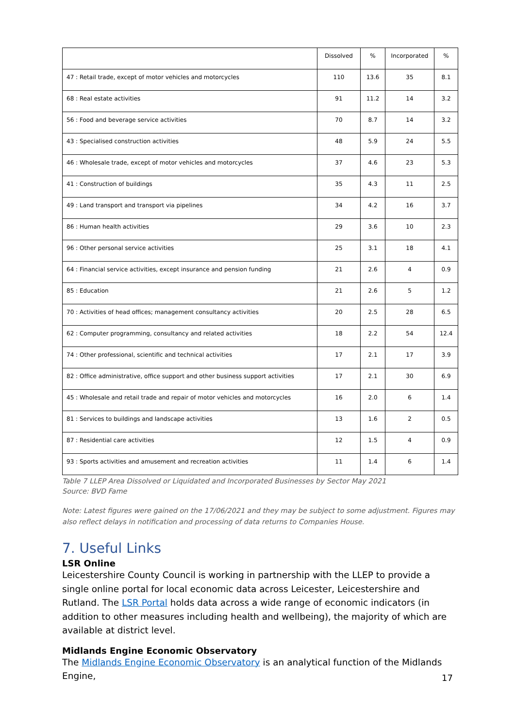| | Dissolved | % | Incorporated | % |
| --- | --- | --- | --- | --- |
| 47 : Retail trade, except of motor vehicles and motorcycles | 110 | 13.6 | 35 | 8.1 |
| 68 : Real estate activities | 91 | 11.2 | 14 | 3.2 |
| 56 : Food and beverage service activities | 70 | 8.7 | 14 | 3.2 |
| 43 : Specialised construction activities | 48 | 5.9 | 24 | 5.5 |
| 46 : Wholesale trade, except of motor vehicles and motorcycles | 37 | 4.6 | 23 | 5.3 |
| 41 : Construction of buildings | 35 | 4.3 | 11 | 2.5 |
| 49 : Land transport and transport via pipelines | 34 | 4.2 | 16 | 3.7 |
| 86 : Human health activities | 29 | 3.6 | 10 | 2.3 |
| 96 : Other personal service activities | 25 | 3.1 | 18 | 4.1 |
| 64 : Financial service activities, except insurance and pension funding | 21 | 2.6 | 4 | 0.9 |
| 85 : Education | 21 | 2.6 | 5 | 1.2 |
| 70 : Activities of head offices; management consultancy activities | 20 | 2.5 | 28 | 6.5 |
| 62 : Computer programming, consultancy and related activities | 18 | 2.2 | 54 | 12.4 |
| 74 : Other professional, scientific and technical activities | 17 | 2.1 | 17 | 3.9 |
| 82 : Office administrative, office support and other business support activities | 17 | 2.1 | 30 | 6.9 |
| 45 : Wholesale and retail trade and repair of motor vehicles and motorcycles | 16 | 2.0 | 6 | 1.4 |
| 81 : Services to buildings and landscape activities | 13 | 1.6 | 2 | 0.5 |
| 87 : Residential care activities | 12 | 1.5 | 4 | 0.9 |
| 93 : Sports activities and amusement and recreation activities | 11 | 1.4 | 6 | 1.4 |
Table 7 LLEP Area Dissolved or Liquidated and Incorporated Businesses by Sector May 2021
Source: BVD Fame
Note: Latest figures were gained on the 17/06/2021 and they may be subject to some adjustment. Figures may also reflect delays in notification and processing of data returns to Companies House.
7. Useful Links
LSR Online
Leicestershire County Council is working in partnership with the LLEP to provide a single online portal for local economic data across Leicester, Leicestershire and Rutland. The LSR Portal holds data across a wide range of economic indicators (in addition to other measures including health and wellbeing), the majority of which are available at district level.
Midlands Engine Economic Observatory
The Midlands Engine Economic Observatory is an analytical function of the Midlands Engine,
17